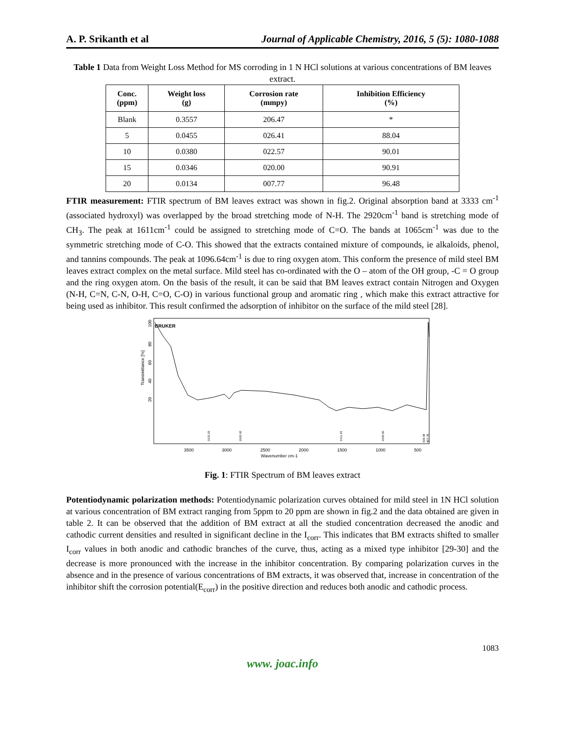A. P. Srikanth et al Journal of Applicable Chemistry, 2016, 5 (5): 1080-1088
Table 1 Data from Weight Loss Method for MS corroding in 1 N HCl solutions at various concentrations of BM leaves extract.
| Conc. (ppm) | Weight loss (g) | Corrosion rate (mmpy) | Inhibition Efficiency (%) |
| --- | --- | --- | --- |
| Blank | 0.3557 | 206.47 | * |
| 5 | 0.0455 | 026.41 | 88.04 |
| 10 | 0.0380 | 022.57 | 90.01 |
| 15 | 0.0346 | 020.00 | 90.91 |
| 20 | 0.0134 | 007.77 | 96.48 |
FTIR measurement: FTIR spectrum of BM leaves extract was shown in fig.2. Original absorption band at 3333 cm<sup>-1</sup> (associated hydroxyl) was overlapped by the broad stretching mode of N-H. The 2920cm<sup>-1</sup> band is stretching mode of CH<sub>3</sub>. The peak at 1611cm<sup>-1</sup> could be assigned to stretching mode of C=O. The bands at 1065cm<sup>-1</sup> was due to the symmetric stretching mode of C-O. This showed that the extracts contained mixture of compounds, ie alkaloids, phenol, and tannins compounds. The peak at 1096.64cm<sup>-1</sup> is due to ring oxygen atom. This conform the presence of mild steel BM leaves extract complex on the metal surface. Mild steel has co-ordinated with the O – atom of the OH group, -C = O group and the ring oxygen atom. On the basis of the result, it can be said that BM leaves extract contain Nitrogen and Oxygen (N-H, C=N, C-N, O-H, C=O, C-O) in various functional group and aromatic ring , which make this extract attractive for being used as inhibitor. This result confirmed the adsorption of inhibitor on the surface of the mild steel [28].
Transmittance [%]
100
80
60
40
20
BRUKER
3500
3000
2500
2000
1500
1000
500
Wavenumber cm-1
3333.25
2920.60
1611.45
1065.50
438.48
407.78
Fig. 1: FTIR Spectrum of BM leaves extract
Potentiodynamic polarization methods: Potentiodynamic polarization curves obtained for mild steel in 1N HCl solution at various concentration of BM extract ranging from 5ppm to 20 ppm are shown in fig.2 and the data obtained are given in table 2. It can be observed that the addition of BM extract at all the studied concentration decreased the anodic and cathodic current densities and resulted in significant decline in the I<sub>corr</sub>. This indicates that BM extracts shifted to smaller I<sub>corr</sub> values in both anodic and cathodic branches of the curve, thus, acting as a mixed type inhibitor [29-30] and the decrease is more pronounced with the increase in the inhibitor concentration. By comparing polarization curves in the absence and in the presence of various concentrations of BM extracts, it was observed that, increase in concentration of the inhibitor shift the corrosion potential(E<sub>corr</sub>) in the positive direction and reduces both anodic and cathodic process.
1083
www. joac.info